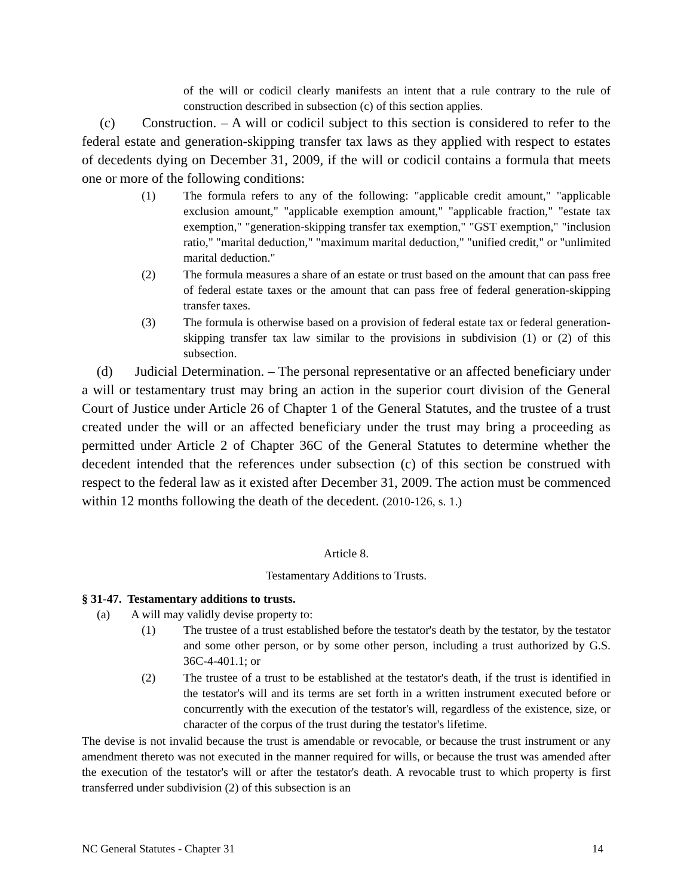of the will or codicil clearly manifests an intent that a rule contrary to the rule of construction described in subsection (c) of this section applies.
(c) Construction. – A will or codicil subject to this section is considered to refer to the federal estate and generation-skipping transfer tax laws as they applied with respect to estates of decedents dying on December 31, 2009, if the will or codicil contains a formula that meets one or more of the following conditions:
(1) The formula refers to any of the following: "applicable credit amount," "applicable exclusion amount," "applicable exemption amount," "applicable fraction," "estate tax exemption," "generation-skipping transfer tax exemption," "GST exemption," "inclusion ratio," "marital deduction," "maximum marital deduction," "unified credit," or "unlimited marital deduction."
(2) The formula measures a share of an estate or trust based on the amount that can pass free of federal estate taxes or the amount that can pass free of federal generation-skipping transfer taxes.
(3) The formula is otherwise based on a provision of federal estate tax or federal generation-skipping transfer tax law similar to the provisions in subdivision (1) or (2) of this subsection.
(d) Judicial Determination. – The personal representative or an affected beneficiary under a will or testamentary trust may bring an action in the superior court division of the General Court of Justice under Article 26 of Chapter 1 of the General Statutes, and the trustee of a trust created under the will or an affected beneficiary under the trust may bring a proceeding as permitted under Article 2 of Chapter 36C of the General Statutes to determine whether the decedent intended that the references under subsection (c) of this section be construed with respect to the federal law as it existed after December 31, 2009. The action must be commenced within 12 months following the death of the decedent. (2010-126, s. 1.)
Article 8.
Testamentary Additions to Trusts.
§ 31-47. Testamentary additions to trusts.
(a) A will may validly devise property to:
(1) The trustee of a trust established before the testator's death by the testator, by the testator and some other person, or by some other person, including a trust authorized by G.S. 36C-4-401.1; or
(2) The trustee of a trust to be established at the testator's death, if the trust is identified in the testator's will and its terms are set forth in a written instrument executed before or concurrently with the execution of the testator's will, regardless of the existence, size, or character of the corpus of the trust during the testator's lifetime.
The devise is not invalid because the trust is amendable or revocable, or because the trust instrument or any amendment thereto was not executed in the manner required for wills, or because the trust was amended after the execution of the testator's will or after the testator's death. A revocable trust to which property is first transferred under subdivision (2) of this subsection is an
NC General Statutes - Chapter 31 14